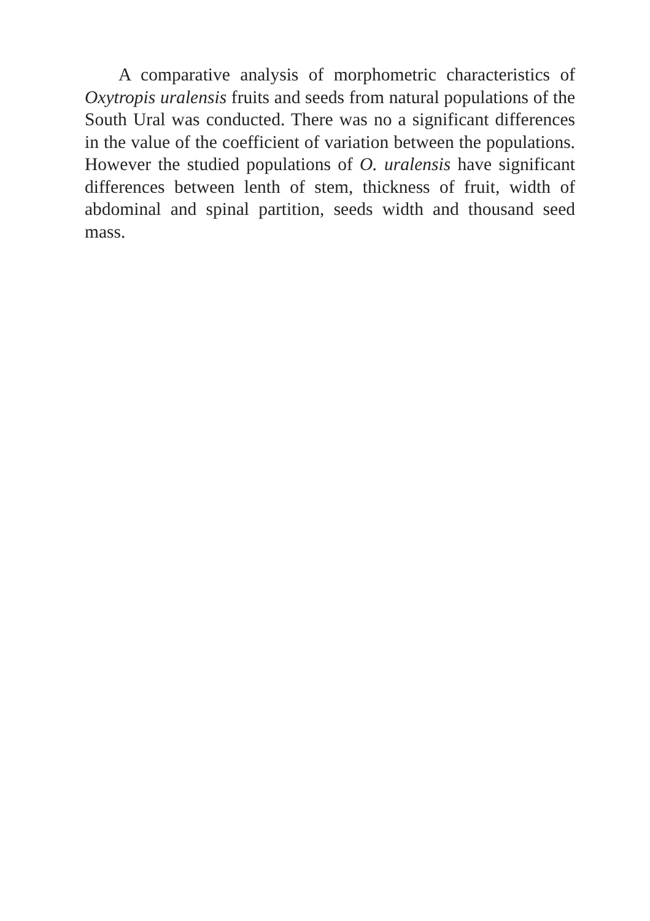A comparative analysis of morphometric characteristics of Oxytropis uralensis fruits and seeds from natural populations of the South Ural was conducted. There was no a significant differences in the value of the coefficient of variation between the populations. However the studied populations of O. uralensis have significant differences between lenth of stem, thickness of fruit, width of abdominal and spinal partition, seeds width and thousand seed mass.